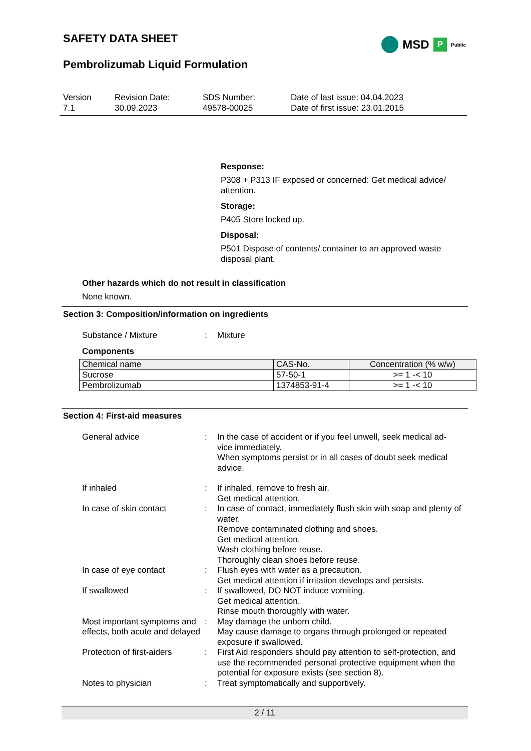SAFETY DATA SHEET
Pembrolizumab Liquid Formulation
Version
7.1
Revision Date:
30.09.2023
SDS Number:
49578-00025
Date of last issue: 04.04.2023
Date of first issue: 23.01.2015
MSD P Public
Response:
P308 + P313 IF exposed or concerned: Get medical advice/ attention.
Storage:
P405 Store locked up.
Disposal:
P501 Dispose of contents/ container to an approved waste disposal plant.
Other hazards which do not result in classification
None known.
Section 3: Composition/information on ingredients
Substance / Mixture : Mixture
Components
| Chemical name | CAS-No. | Concentration (% w/w) |
| --- | --- | --- |
| Sucrose | 57-50-1 | >= 1 -< 10 |
| Pembrolizumab | 1374853-91-4 | >= 1 -< 10 |
Section 4: First-aid measures
General advice : In the case of accident or if you feel unwell, seek medical ad- vice immediately.
When symptoms persist or in all cases of doubt seek medical advice.
If inhaled : If inhaled, remove to fresh air.
Get medical attention.
In case of skin contact : In case of contact, immediately flush skin with soap and plenty of water.
Remove contaminated clothing and shoes.
Get medical attention.
Wash clothing before reuse.
Thoroughly clean shoes before reuse.
In case of eye contact : Flush eyes with water as a precaution.
Get medical attention if irritation develops and persists.
If swallowed : If swallowed, DO NOT induce vomiting.
Get medical attention.
Rinse mouth thoroughly with water.
Most important symptoms and effects, both acute and delayed
: May damage the unborn child.
May cause damage to organs through prolonged or repeated exposure if swallowed.
Protection of first-aiders
: First Aid responders should pay attention to self-protection, and use the recommended personal protective equipment when the potential for exposure exists (see section 8).
Notes to physician : Treat symptomatically and supportively.
2 / 11